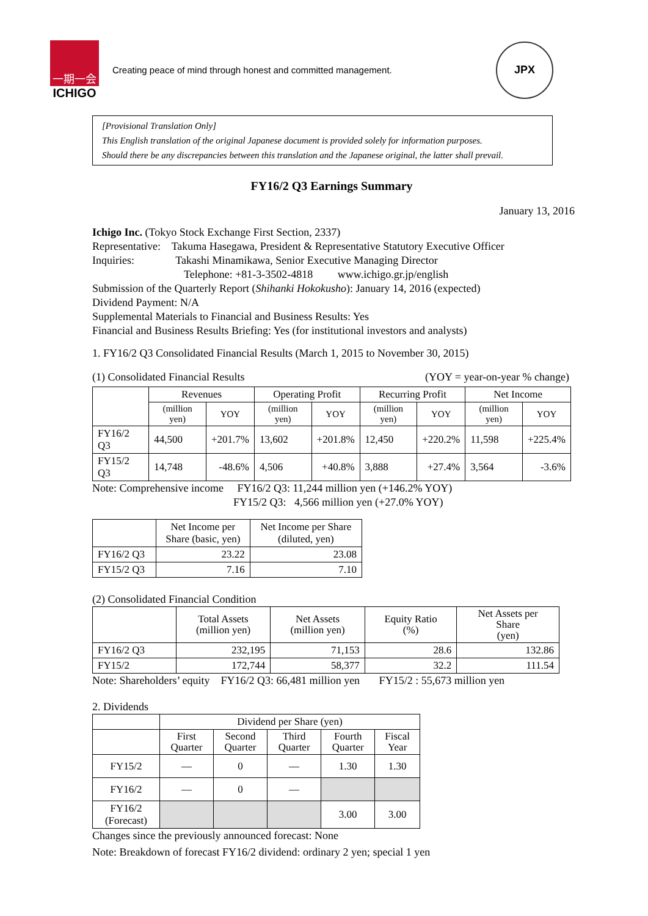一期一会
ICHIGO
Creating peace of mind through honest and committed management.
JPX
[Provisional Translation Only]
This English translation of the original Japanese document is provided solely for information purposes.
Should there be any discrepancies between this translation and the Japanese original, the latter shall prevail.
FY16/2 Q3 Earnings Summary
January 13, 2016
Ichigo Inc. (Tokyo Stock Exchange First Section, 2337)
Representative: Takuma Hasegawa, President & Representative Statutory Executive Officer
Inquiries: Takashi Minamikawa, Senior Executive Managing Director
Telephone: +81-3-3502-4818 www.ichigo.gr.jp/english
Submission of the Quarterly Report (Shihanki Hokokusho): January 14, 2016 (expected)
Dividend Payment: N/A
Supplemental Materials to Financial and Business Results: Yes
Financial and Business Results Briefing: Yes (for institutional investors and analysts)
1. FY16/2 Q3 Consolidated Financial Results (March 1, 2015 to November 30, 2015)
(1) Consolidated Financial Results (YOY = year-on-year % change)
| | Revenues | | Operating Profit | | Recurring Profit | | Net Income | |
| --- | --- | --- | --- | --- | --- | --- | --- | --- |
| | (million yen) | YOY | (million yen) | YOY | (million yen) | YOY | (million yen) | YOY |
| FY16/2 Q3 | 44,500 | +201.7% | 13,602 | +201.8% | 12,450 | +220.2% | 11,598 | +225.4% |
| FY15/2 Q3 | 14,748 | -48.6% | 4,506 | +40.8% | 3,888 | +27.4% | 3,564 | -3.6% |
Note: Comprehensive income FY16/2 Q3: 11,244 million yen (+146.2% YOY)
FY15/2 Q3: 4,566 million yen (+27.0% YOY)
| | Net Income per Share (basic, yen) | Net Income per Share (diluted, yen) |
| --- | --- | --- |
| FY16/2 Q3 | 23.22 | 23.08 |
| FY15/2 Q3 | 7.16 | 7.10 |
(2) Consolidated Financial Condition
| | Total Assets (million yen) | Net Assets (million yen) | Equity Ratio (%) | Net Assets per Share (yen) |
| --- | --- | --- | --- | --- |
| FY16/2 Q3 | 232,195 | 71,153 | 28.6 | 132.86 |
| FY15/2 | 172,744 | 58,377 | 32.2 | 111.54 |
Note: Shareholders’ equity FY16/2 Q3: 66,481 million yen FY15/2 : 55,673 million yen
2. Dividends
| | Dividend per Share (yen) | | | | |
| --- | --- | --- | --- | --- | --- |
| | First Quarter | Second Quarter | Third Quarter | Fourth Quarter | Fiscal Year |
| FY15/2 | — | 0 | — | 1.30 | 1.30 |
| FY16/2 | — | 0 | — | | |
| FY16/2 (Forecast) | | | | 3.00 | 3.00 |
Changes since the previously announced forecast: None
Note: Breakdown of forecast FY16/2 dividend: ordinary 2 yen; special 1 yen